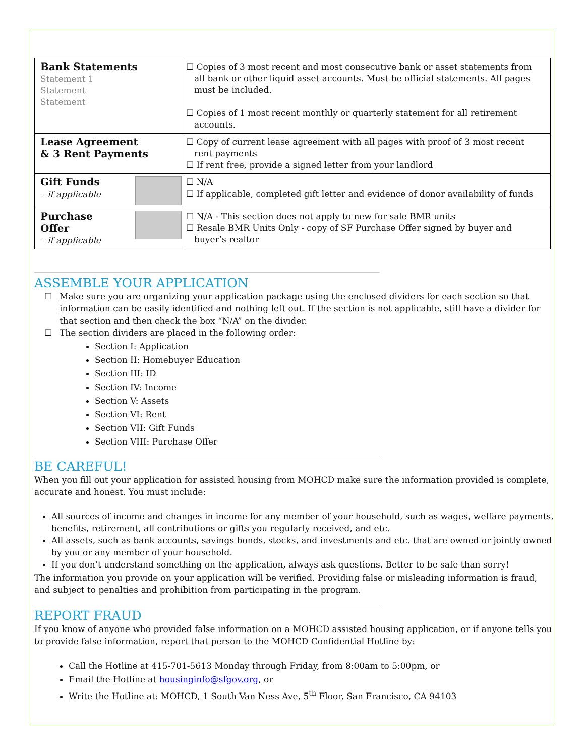| Bank Statements Statement 1 Statement Statement | ☐ Copies of 3 most recent and most consecutive bank or asset statements from all bank or other liquid asset accounts. Must be official statements. All pages must be included. ☐ Copies of 1 most recent monthly or quarterly statement for all retirement accounts. |
| Lease Agreement & 3 Rent Payments | ☐ Copy of current lease agreement with all pages with proof of 3 most recent rent payments ☐ If rent free, provide a signed letter from your landlord |
| Gift Funds – if applicable | ☐ N/A ☐ If applicable, completed gift letter and evidence of donor availability of funds |
| Purchase Offer – if applicable | ☐ N/A - This section does not apply to new for sale BMR units ☐ Resale BMR Units Only - copy of SF Purchase Offer signed by buyer and buyer’s realtor |
ASSEMBLE YOUR APPLICATION
☐ Make sure you are organizing your application package using the enclosed dividers for each section so that information can be easily identified and nothing left out. If the section is not applicable, still have a divider for that section and then check the box “N/A” on the divider.
☐ The section dividers are placed in the following order:
Section I: Application
Section II: Homebuyer Education
Section III: ID
Section IV: Income
Section V: Assets
Section VI: Rent
Section VII: Gift Funds
Section VIII: Purchase Offer
BE CAREFUL!
When you fill out your application for assisted housing from MOHCD make sure the information provided is complete, accurate and honest. You must include:
All sources of income and changes in income for any member of your household, such as wages, welfare payments, benefits, retirement, all contributions or gifts you regularly received, and etc.
All assets, such as bank accounts, savings bonds, stocks, and investments and etc. that are owned or jointly owned by you or any member of your household.
If you don’t understand something on the application, always ask questions. Better to be safe than sorry!
The information you provide on your application will be verified. Providing false or misleading information is fraud, and subject to penalties and prohibition from participating in the program.
REPORT FRAUD
If you know of anyone who provided false information on a MOHCD assisted housing application, or if anyone tells you to provide false information, report that person to the MOHCD Confidential Hotline by:
Call the Hotline at 415-701-5613 Monday through Friday, from 8:00am to 5:00pm, or
Email the Hotline at housinginfo@sfgov.org, or
Write the Hotline at: MOHCD, 1 South Van Ness Ave, 5<sup>th</sup> Floor, San Francisco, CA 94103